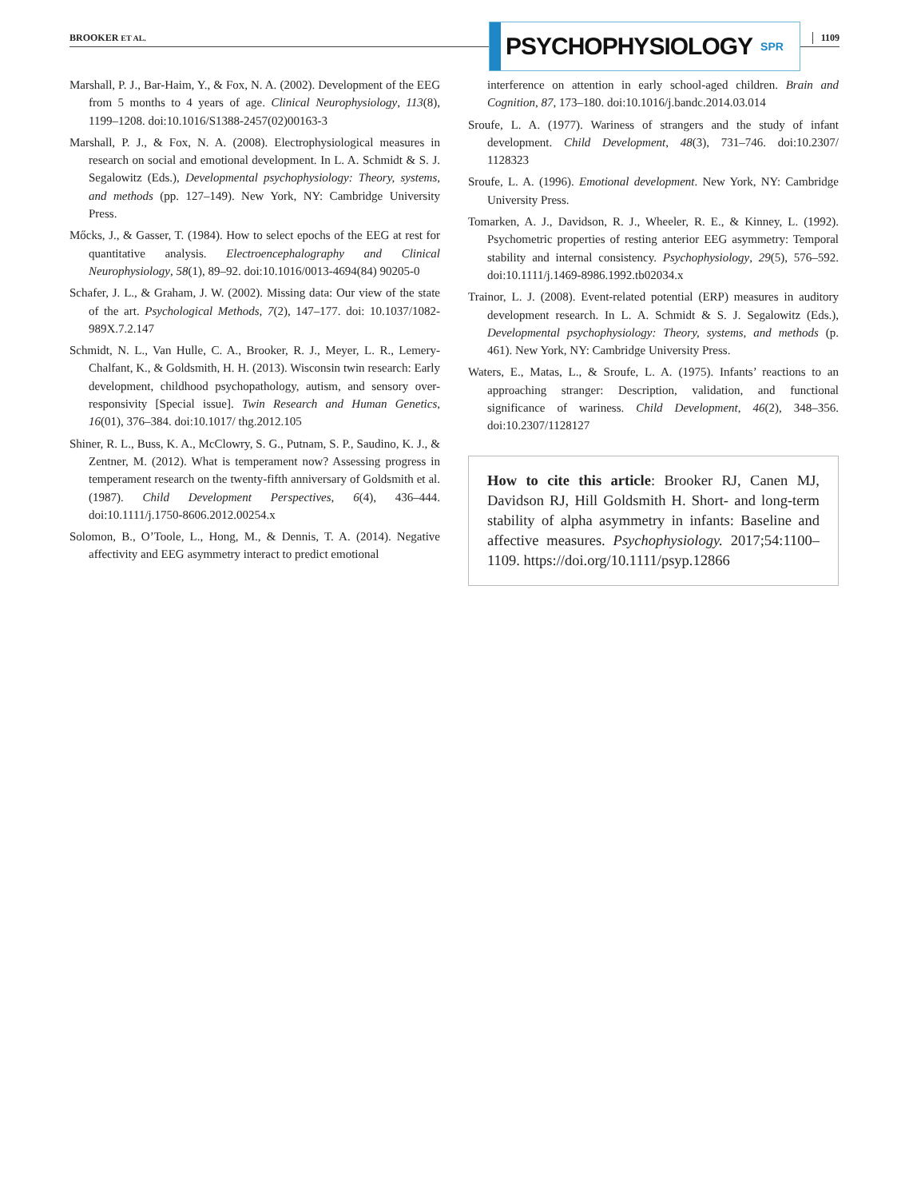BROOKER ET AL.
PSYCHOPHYSIOLOGY SPR
1109
Marshall, P. J., Bar-Haim, Y., & Fox, N. A. (2002). Development of the EEG from 5 months to 4 years of age. Clinical Neurophysiology, 113(8), 1199–1208. doi:10.1016/S1388-2457(02)00163-3
Marshall, P. J., & Fox, N. A. (2008). Electrophysiological measures in research on social and emotional development. In L. A. Schmidt & S. J. Segalowitz (Eds.), Developmental psychophysiology: Theory, systems, and methods (pp. 127–149). New York, NY: Cambridge University Press.
Mőcks, J., & Gasser, T. (1984). How to select epochs of the EEG at rest for quantitative analysis. Electroencephalography and Clinical Neurophysiology, 58(1), 89–92. doi:10.1016/0013-4694(84) 90205-0
Schafer, J. L., & Graham, J. W. (2002). Missing data: Our view of the state of the art. Psychological Methods, 7(2), 147–177. doi: 10.1037/1082-989X.7.2.147
Schmidt, N. L., Van Hulle, C. A., Brooker, R. J., Meyer, L. R., Lemery-Chalfant, K., & Goldsmith, H. H. (2013). Wisconsin twin research: Early development, childhood psychopathology, autism, and sensory over-responsivity [Special issue]. Twin Research and Human Genetics, 16(01), 376–384. doi:10.1017/ thg.2012.105
Shiner, R. L., Buss, K. A., McClowry, S. G., Putnam, S. P., Saudino, K. J., & Zentner, M. (2012). What is temperament now? Assessing progress in temperament research on the twenty-fifth anniversary of Goldsmith et al. (1987). Child Development Perspectives, 6(4), 436–444. doi:10.1111/j.1750-8606.2012.00254.x
Solomon, B., O’Toole, L., Hong, M., & Dennis, T. A. (2014). Negative affectivity and EEG asymmetry interact to predict emotional
interference on attention in early school-aged children. Brain and Cognition, 87, 173–180. doi:10.1016/j.bandc.2014.03.014
Sroufe, L. A. (1977). Wariness of strangers and the study of infant development. Child Development, 48(3), 731–746. doi:10.2307/ 1128323
Sroufe, L. A. (1996). Emotional development. New York, NY: Cambridge University Press.
Tomarken, A. J., Davidson, R. J., Wheeler, R. E., & Kinney, L. (1992). Psychometric properties of resting anterior EEG asymmetry: Temporal stability and internal consistency. Psychophysiology, 29(5), 576–592. doi:10.1111/j.1469-8986.1992.tb02034.x
Trainor, L. J. (2008). Event-related potential (ERP) measures in auditory development research. In L. A. Schmidt & S. J. Segalowitz (Eds.), Developmental psychophysiology: Theory, systems, and methods (p. 461). New York, NY: Cambridge University Press.
Waters, E., Matas, L., & Sroufe, L. A. (1975). Infants’ reactions to an approaching stranger: Description, validation, and functional significance of wariness. Child Development, 46(2), 348–356. doi:10.2307/1128127
How to cite this article: Brooker RJ, Canen MJ, Davidson RJ, Hill Goldsmith H. Short- and long-term stability of alpha asymmetry in infants: Baseline and affective measures. Psychophysiology. 2017;54:1100–1109. https://doi.org/10.1111/psyp.12866